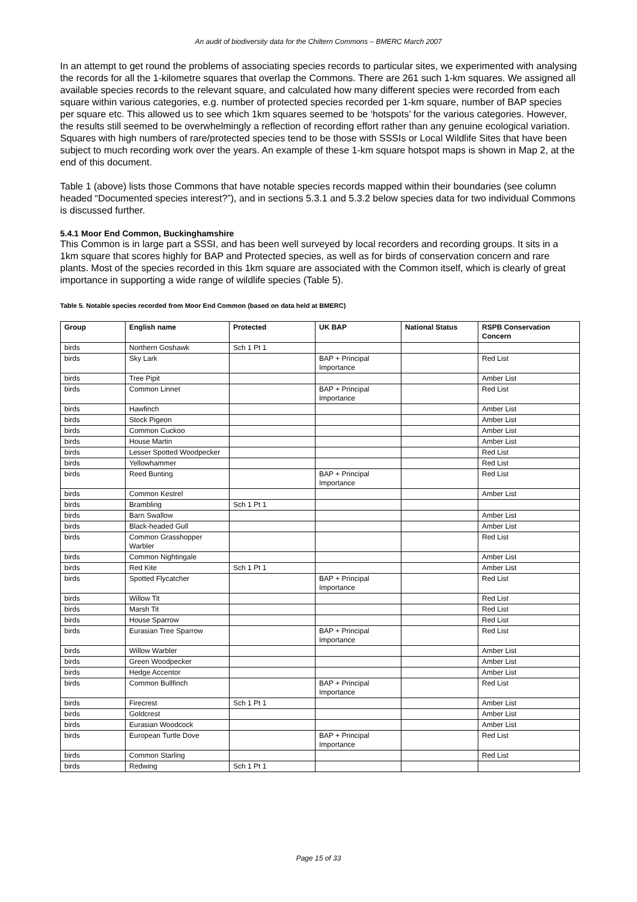An audit of biodiversity data for the Chiltern Commons – BMERC March 2007
In an attempt to get round the problems of associating species records to particular sites, we experimented with analysing the records for all the 1-kilometre squares that overlap the Commons. There are 261 such 1-km squares. We assigned all available species records to the relevant square, and calculated how many different species were recorded from each square within various categories, e.g. number of protected species recorded per 1-km square, number of BAP species per square etc. This allowed us to see which 1km squares seemed to be ‘hotspots’ for the various categories. However, the results still seemed to be overwhelmingly a reflection of recording effort rather than any genuine ecological variation. Squares with high numbers of rare/protected species tend to be those with SSSIs or Local Wildlife Sites that have been subject to much recording work over the years. An example of these 1-km square hotspot maps is shown in Map 2, at the end of this document.
Table 1 (above) lists those Commons that have notable species records mapped within their boundaries (see column headed “Documented species interest?”), and in sections 5.3.1 and 5.3.2 below species data for two individual Commons is discussed further.
5.4.1 Moor End Common, Buckinghamshire
This Common is in large part a SSSI, and has been well surveyed by local recorders and recording groups. It sits in a 1km square that scores highly for BAP and Protected species, as well as for birds of conservation concern and rare plants. Most of the species recorded in this 1km square are associated with the Common itself, which is clearly of great importance in supporting a wide range of wildlife species (Table 5).
Table 5. Notable species recorded from Moor End Common (based on data held at BMERC)
| Group | English name | Protected | UK BAP | National Status | RSPB Conservation Concern |
| --- | --- | --- | --- | --- | --- |
| birds | Northern Goshawk | Sch 1 Pt 1 | | | |
| birds | Sky Lark | | BAP + Principal Importance | | Red List |
| birds | Tree Pipit | | | | Amber List |
| birds | Common Linnet | | BAP + Principal Importance | | Red List |
| birds | Hawfinch | | | | Amber List |
| birds | Stock Pigeon | | | | Amber List |
| birds | Common Cuckoo | | | | Amber List |
| birds | House Martin | | | | Amber List |
| birds | Lesser Spotted Woodpecker | | | | Red List |
| birds | Yellowhammer | | | | Red List |
| birds | Reed Bunting | | BAP + Principal Importance | | Red List |
| birds | Common Kestrel | | | | Amber List |
| birds | Brambling | Sch 1 Pt 1 | | | |
| birds | Barn Swallow | | | | Amber List |
| birds | Black-headed Gull | | | | Amber List |
| birds | Common Grasshopper Warbler | | | | Red List |
| birds | Common Nightingale | | | | Amber List |
| birds | Red Kite | Sch 1 Pt 1 | | | Amber List |
| birds | Spotted Flycatcher | | BAP + Principal Importance | | Red List |
| birds | Willow Tit | | | | Red List |
| birds | Marsh Tit | | | | Red List |
| birds | House Sparrow | | | | Red List |
| birds | Eurasian Tree Sparrow | | BAP + Principal Importance | | Red List |
| birds | Willow Warbler | | | | Amber List |
| birds | Green Woodpecker | | | | Amber List |
| birds | Hedge Accentor | | | | Amber List |
| birds | Common Bullfinch | | BAP + Principal Importance | | Red List |
| birds | Firecrest | Sch 1 Pt 1 | | | Amber List |
| birds | Goldcrest | | | | Amber List |
| birds | Eurasian Woodcock | | | | Amber List |
| birds | European Turtle Dove | | BAP + Principal Importance | | Red List |
| birds | Common Starling | | | | Red List |
| birds | Redwing | Sch 1 Pt 1 | | | |
Page 15 of 33